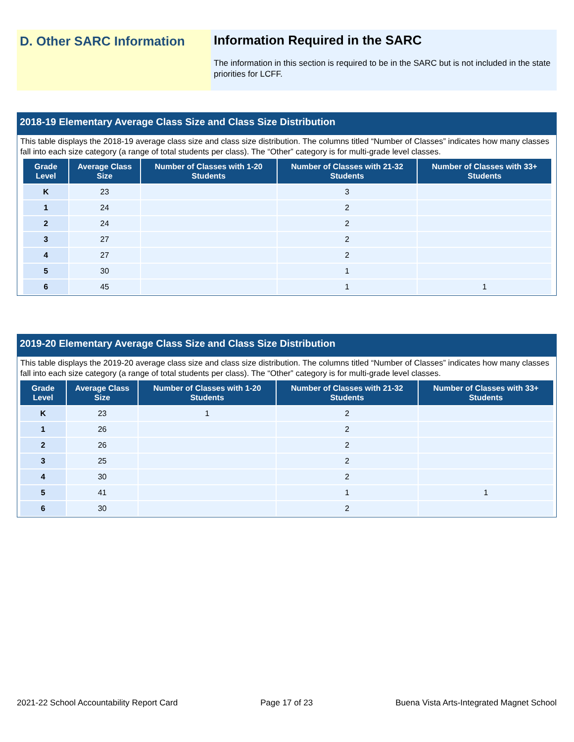D. Other SARC Information Information Required in the SARC
The information in this section is required to be in the SARC but is not included in the state priorities for LCFF.
2018-19 Elementary Average Class Size and Class Size Distribution
This table displays the 2018-19 average class size and class size distribution. The columns titled “Number of Classes” indicates how many classes fall into each size category (a range of total students per class). The “Other” category is for multi-grade level classes.
| Grade Level | Average Class Size | Number of Classes with 1-20 Students | Number of Classes with 21-32 Students | Number of Classes with 33+ Students |
| --- | --- | --- | --- | --- |
| K | 23 | | 3 | |
| 1 | 24 | | 2 | |
| 2 | 24 | | 2 | |
| 3 | 27 | | 2 | |
| 4 | 27 | | 2 | |
| 5 | 30 | | 1 | |
| 6 | 45 | | 1 | 1 |
2019-20 Elementary Average Class Size and Class Size Distribution
This table displays the 2019-20 average class size and class size distribution. The columns titled “Number of Classes” indicates how many classes fall into each size category (a range of total students per class). The “Other” category is for multi-grade level classes.
| Grade Level | Average Class Size | Number of Classes with 1-20 Students | Number of Classes with 21-32 Students | Number of Classes with 33+ Students |
| --- | --- | --- | --- | --- |
| K | 23 | 1 | 2 | |
| 1 | 26 | | 2 | |
| 2 | 26 | | 2 | |
| 3 | 25 | | 2 | |
| 4 | 30 | | 2 | |
| 5 | 41 | | 1 | 1 |
| 6 | 30 | | 2 | |
2021-22 School Accountability Report Card Page 17 of 23 Buena Vista Arts-Integrated Magnet School